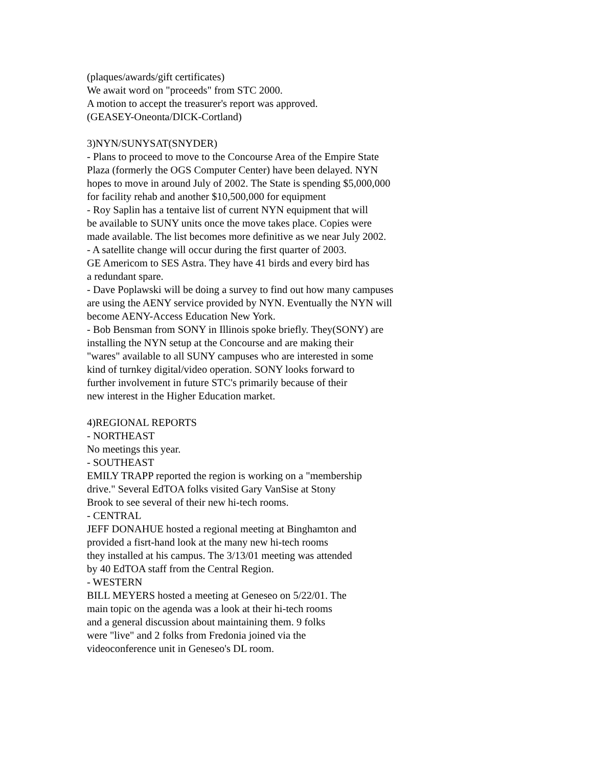(plaques/awards/gift certificates)
We await word on "proceeds" from STC 2000.
A motion to accept the treasurer's report was approved.
(GEASEY-Oneonta/DICK-Cortland)
3)NYN/SUNYSAT(SNYDER)
- Plans to proceed to move to the Concourse Area of the Empire State
Plaza (formerly the OGS Computer Center) have been delayed. NYN
hopes to move in around July of 2002. The State is spending $5,000,000
for facility rehab and another $10,500,000 for equipment
- Roy Saplin has a tentaive list of current NYN equipment that will
be available to SUNY units once the move takes place. Copies were
made available. The list becomes more definitive as we near July 2002.
- A satellite change will occur during the first quarter of 2003.
GE Americom to SES Astra. They have 41 birds and every bird has
a redundant spare.
- Dave Poplawski will be doing a survey to find out how many campuses
are using the AENY service provided by NYN. Eventually the NYN will
become AENY-Access Education New York.
- Bob Bensman from SONY in Illinois spoke briefly. They(SONY) are
installing the NYN setup at the Concourse and are making their
"wares" available to all SUNY campuses who are interested in some
kind of turnkey digital/video operation. SONY looks forward to
further involvement in future STC's primarily because of their
new interest in the Higher Education market.
4)REGIONAL REPORTS
- NORTHEAST
No meetings this year.
- SOUTHEAST
EMILY TRAPP reported the region is working on a "membership
drive." Several EdTOA folks visited Gary VanSise at Stony
Brook to see several of their new hi-tech rooms.
- CENTRAL
JEFF DONAHUE hosted a regional meeting at Binghamton and
provided a fisrt-hand look at the many new hi-tech rooms
they installed at his campus. The 3/13/01 meeting was attended
by 40 EdTOA staff from the Central Region.
- WESTERN
BILL MEYERS hosted a meeting at Geneseo on 5/22/01. The
main topic on the agenda was a look at their hi-tech rooms
and a general discussion about maintaining them. 9 folks
were "live" and 2 folks from Fredonia joined via the
videoconference unit in Geneseo's DL room.